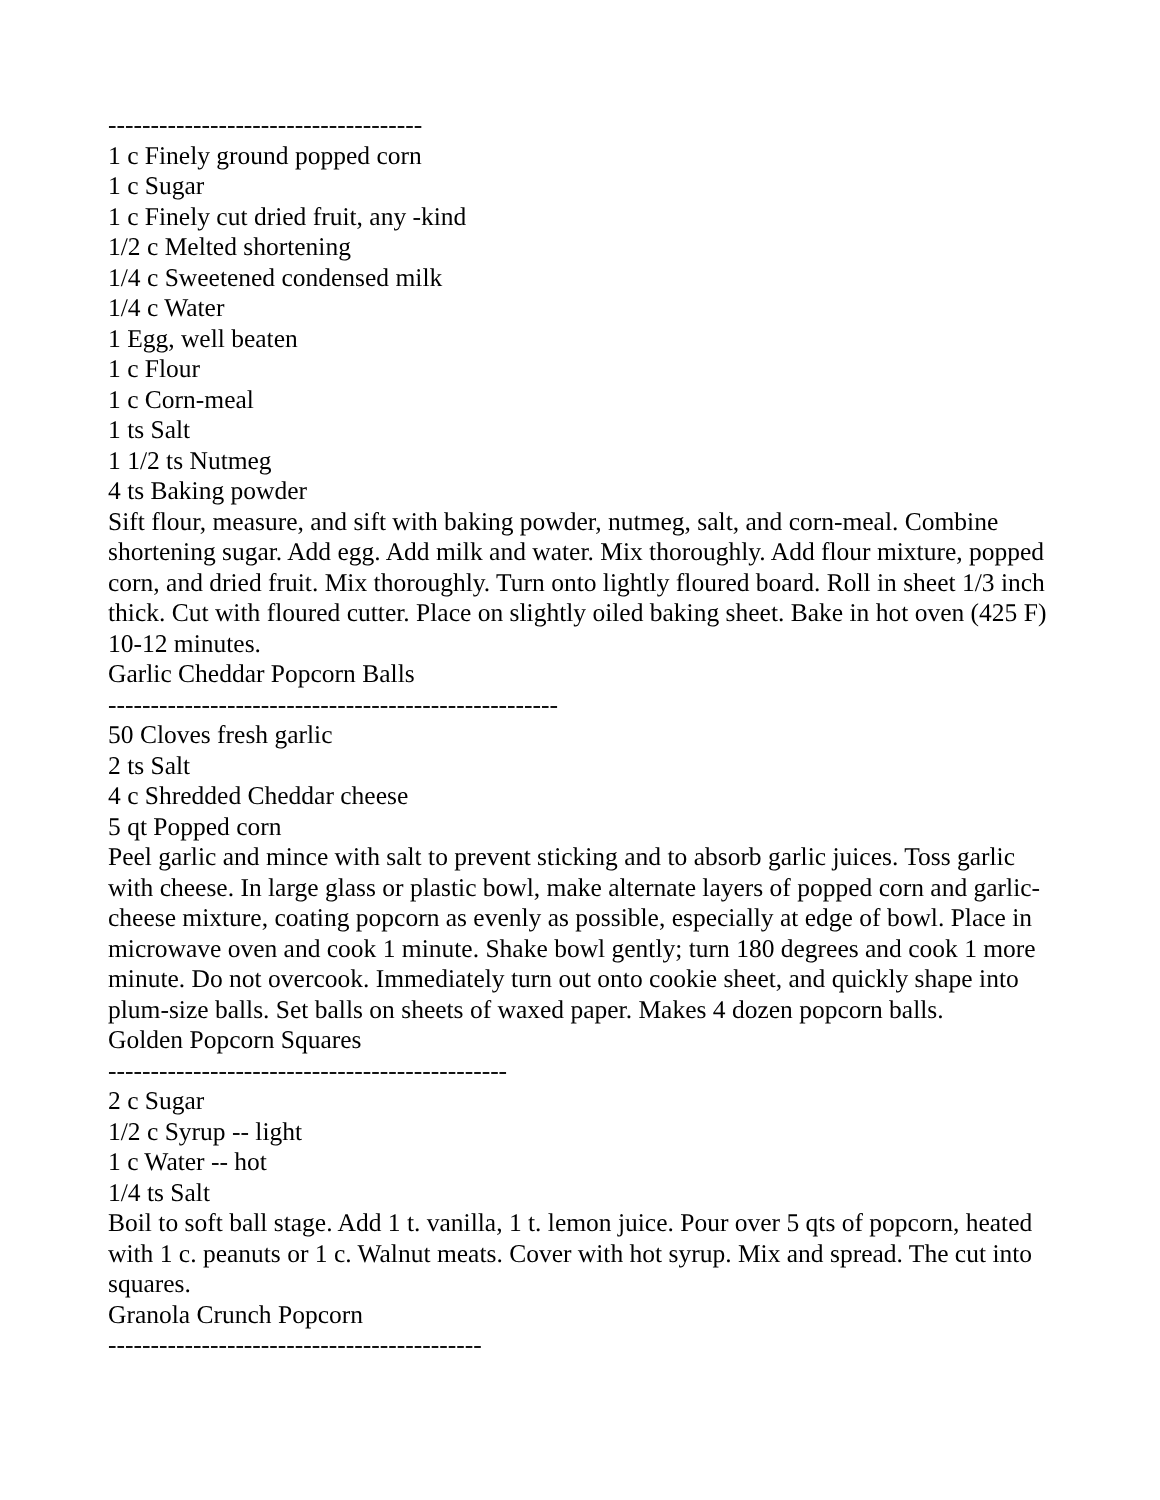-------------------------------------
1 c Finely ground popped corn
1 c Sugar
1 c Finely cut dried fruit, any -kind
1/2 c Melted shortening
1/4 c Sweetened condensed milk
1/4 c Water
1 Egg, well beaten
1 c Flour
1 c Corn-meal
1 ts Salt
1 1/2 ts Nutmeg
4 ts Baking powder
Sift flour, measure, and sift with baking powder, nutmeg, salt, and corn-meal. Combine shortening sugar. Add egg. Add milk and water. Mix thoroughly. Add flour mixture, popped corn, and dried fruit. Mix thoroughly. Turn onto lightly floured board. Roll in sheet 1/3 inch thick. Cut with floured cutter. Place on slightly oiled baking sheet. Bake in hot oven (425 F) 10-12 minutes.
Garlic Cheddar Popcorn Balls
-----------------------------------------------------
50 Cloves fresh garlic
2 ts Salt
4 c Shredded Cheddar cheese
5 qt Popped corn
Peel garlic and mince with salt to prevent sticking and to absorb garlic juices. Toss garlic with cheese. In large glass or plastic bowl, make alternate layers of popped corn and garlic-cheese mixture, coating popcorn as evenly as possible, especially at edge of bowl. Place in microwave oven and cook 1 minute. Shake bowl gently; turn 180 degrees and cook 1 more minute. Do not overcook. Immediately turn out onto cookie sheet, and quickly shape into plum-size balls. Set balls on sheets of waxed paper. Makes 4 dozen popcorn balls.
Golden Popcorn Squares
-----------------------------------------------
2 c Sugar
1/2 c Syrup -- light
1 c Water -- hot
1/4 ts Salt
Boil to soft ball stage. Add 1 t. vanilla, 1 t. lemon juice. Pour over 5 qts of popcorn, heated with 1 c. peanuts or 1 c. Walnut meats. Cover with hot syrup. Mix and spread. The cut into squares.
Granola Crunch Popcorn
--------------------------------------------